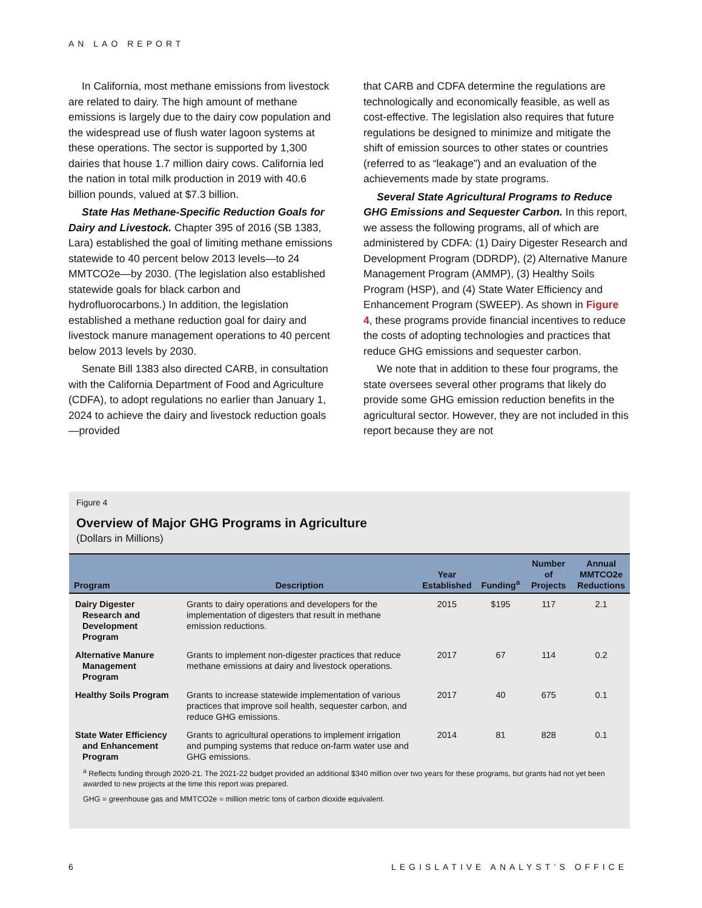AN LAO REPORT
In California, most methane emissions from livestock are related to dairy. The high amount of methane emissions is largely due to the dairy cow population and the widespread use of flush water lagoon systems at these operations. The sector is supported by 1,300 dairies that house 1.7 million dairy cows. California led the nation in total milk production in 2019 with 40.6 billion pounds, valued at $7.3 billion.
State Has Methane-Specific Reduction Goals for Dairy and Livestock. Chapter 395 of 2016 (SB 1383, Lara) established the goal of limiting methane emissions statewide to 40 percent below 2013 levels—to 24 MMTCO2e—by 2030. (The legislation also established statewide goals for black carbon and hydrofluorocarbons.) In addition, the legislation established a methane reduction goal for dairy and livestock manure management operations to 40 percent below 2013 levels by 2030.
Senate Bill 1383 also directed CARB, in consultation with the California Department of Food and Agriculture (CDFA), to adopt regulations no earlier than January 1, 2024 to achieve the dairy and livestock reduction goals—provided
that CARB and CDFA determine the regulations are technologically and economically feasible, as well as cost-effective. The legislation also requires that future regulations be designed to minimize and mitigate the shift of emission sources to other states or countries (referred to as “leakage”) and an evaluation of the achievements made by state programs.
Several State Agricultural Programs to Reduce GHG Emissions and Sequester Carbon. In this report, we assess the following programs, all of which are administered by CDFA: (1) Dairy Digester Research and Development Program (DDRDP), (2) Alternative Manure Management Program (AMMP), (3) Healthy Soils Program (HSP), and (4) State Water Efficiency and Enhancement Program (SWEEP). As shown in Figure 4, these programs provide financial incentives to reduce the costs of adopting technologies and practices that reduce GHG emissions and sequester carbon.
We note that in addition to these four programs, the state oversees several other programs that likely do provide some GHG emission reduction benefits in the agricultural sector. However, they are not included in this report because they are not
Figure 4
Overview of Major GHG Programs in Agriculture
(Dollars in Millions)
| Program | Description | Year Established | Funding<sup>a</sup> | Number of Projects | Annual MMTCO2e Reductions |
| --- | --- | --- | --- | --- | --- |
| Dairy Digester Research and Development Program | Grants to dairy operations and developers for the implementation of digesters that result in methane emission reductions. | 2015 | $195 | 117 | 2.1 |
| Alternative Manure Management Program | Grants to implement non-digester practices that reduce methane emissions at dairy and livestock operations. | 2017 | 67 | 114 | 0.2 |
| Healthy Soils Program | Grants to increase statewide implementation of various practices that improve soil health, sequester carbon, and reduce GHG emissions. | 2017 | 40 | 675 | 0.1 |
| State Water Efficiency and Enhancement Program | Grants to agricultural operations to implement irrigation and pumping systems that reduce on-farm water use and GHG emissions. | 2014 | 81 | 828 | 0.1 |
<sup>a</sup> Reflects funding through 2020-21. The 2021-22 budget provided an additional $340 million over two years for these programs, but grants had not yet been awarded to new projects at the time this report was prepared.
GHG = greenhouse gas and MMTCO2e = million metric tons of carbon dioxide equivalent.
6 LEGISLATIVE ANALYST’S OFFICE